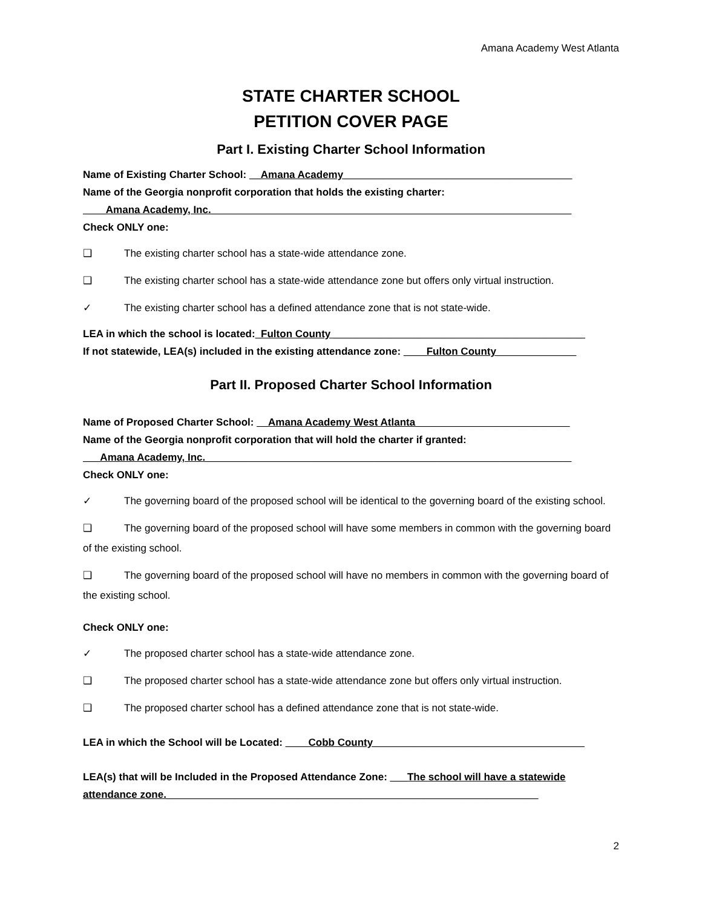Amana Academy West Atlanta
STATE CHARTER SCHOOL
PETITION COVER PAGE
Part I. Existing Charter School Information
Name of Existing Charter School: __Amana Academy________________________________________
Name of the Georgia nonprofit corporation that holds the existing charter:
____Amana Academy, Inc._______________________________________________________________
Check ONLY one:
❑ The existing charter school has a state-wide attendance zone.
❑ The existing charter school has a state-wide attendance zone but offers only virtual instruction.
✓ The existing charter school has a defined attendance zone that is not state-wide.
LEA in which the school is located:_Fulton County ____________________________________________
If not statewide, LEA(s) included in the existing attendance zone: ____Fulton County______________
Part II. Proposed Charter School Information
Name of Proposed Charter School: __Amana Academy West Atlanta___________________________
Name of the Georgia nonprofit corporation that will hold the charter if granted:
___Amana Academy, Inc.________________________________________________________________
Check ONLY one:
✓ The governing board of the proposed school will be identical to the governing board of the existing school.
❑ The governing board of the proposed school will have some members in common with the governing board of the existing school.
❑ The governing board of the proposed school will have no members in common with the governing board of the existing school.
Check ONLY one:
✓ The proposed charter school has a state-wide attendance zone.
❑ The proposed charter school has a state-wide attendance zone but offers only virtual instruction.
❑ The proposed charter school has a defined attendance zone that is not state-wide.
LEA in which the School will be Located: ____Cobb County_____________________________________
LEA(s) that will be Included in the Proposed Attendance Zone: ___The school will have a statewide attendance zone._________________________________________________________________
2